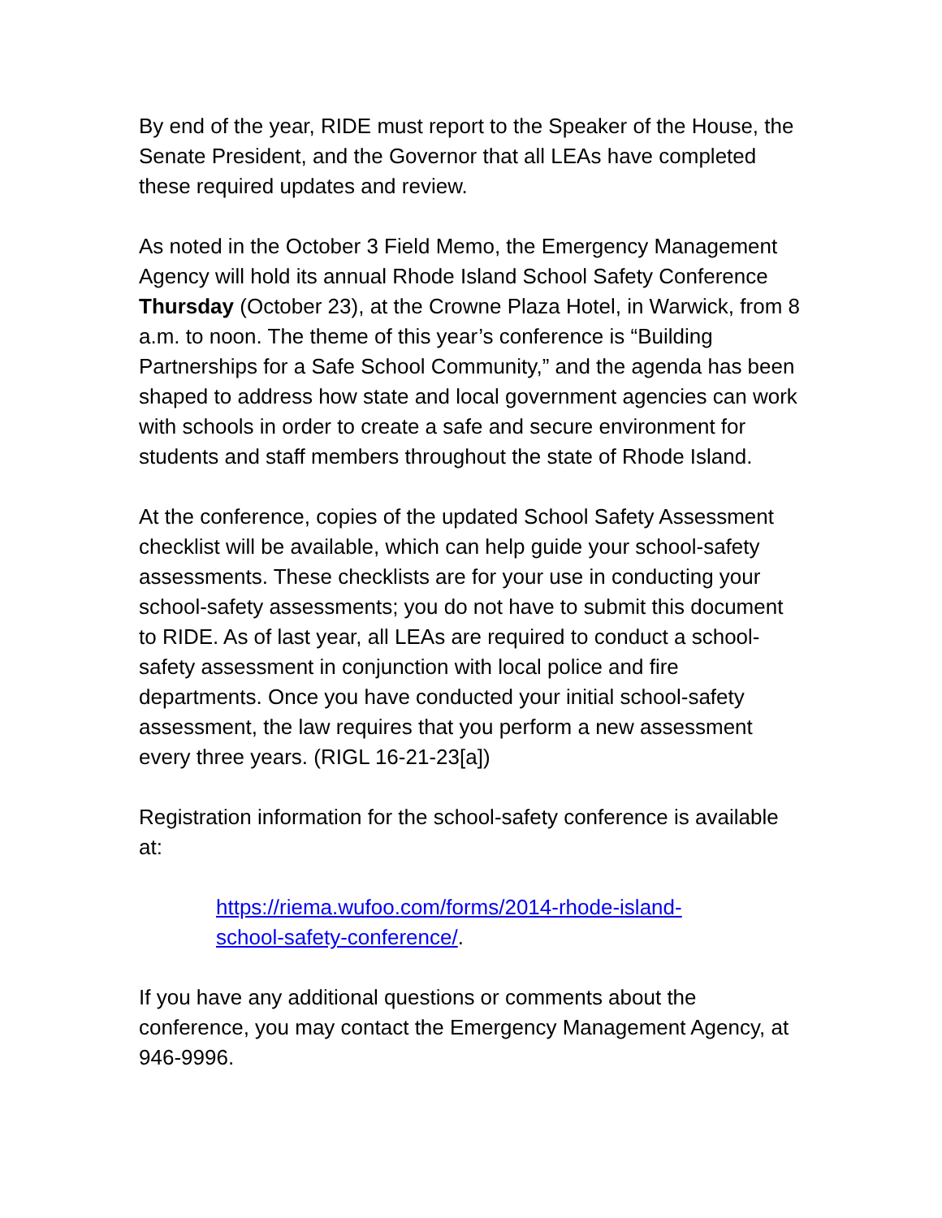By end of the year, RIDE must report to the Speaker of the House, the Senate President, and the Governor that all LEAs have completed these required updates and review.
As noted in the October 3 Field Memo, the Emergency Management Agency will hold its annual Rhode Island School Safety Conference Thursday (October 23), at the Crowne Plaza Hotel, in Warwick, from 8 a.m. to noon. The theme of this year’s conference is “Building Partnerships for a Safe School Community,” and the agenda has been shaped to address how state and local government agencies can work with schools in order to create a safe and secure environment for students and staff members throughout the state of Rhode Island.
At the conference, copies of the updated School Safety Assessment checklist will be available, which can help guide your school-safety assessments. These checklists are for your use in conducting your school-safety assessments; you do not have to submit this document to RIDE. As of last year, all LEAs are required to conduct a school-safety assessment in conjunction with local police and fire departments. Once you have conducted your initial school-safety assessment, the law requires that you perform a new assessment every three years. (RIGL 16-21-23[a])
Registration information for the school-safety conference is available at:
https://riema.wufoo.com/forms/2014-rhode-island-
school-safety-conference/.
If you have any additional questions or comments about the conference, you may contact the Emergency Management Agency, at 946-9996.